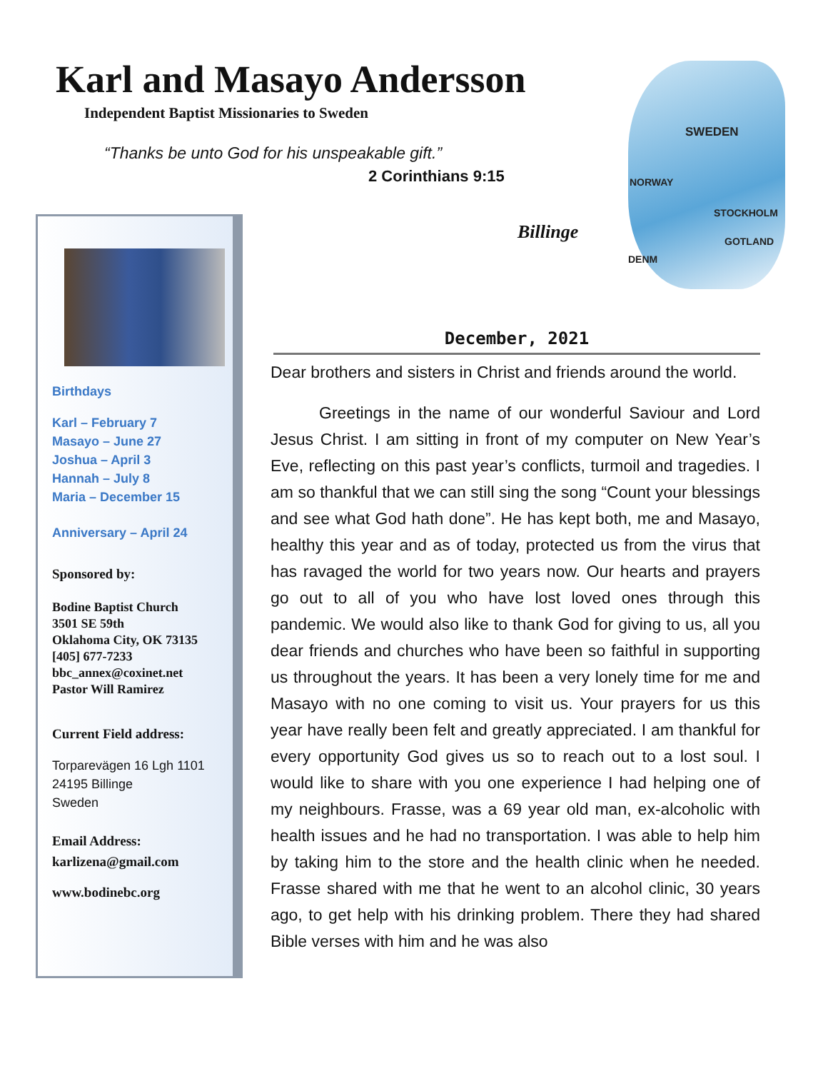Karl and Masayo Andersson
Independent Baptist Missionaries to Sweden
“Thanks be unto God for his unspeakable gift.”
2 Corinthians 9:15
SWEDEN
NORWAY
STOCKHOLM
GOTLAND
DENM
Billinge
Birthdays
Karl – February 7
Masayo – June 27
Joshua – April 3
Hannah – July 8
Maria – December 15
Anniversary – April 24
Sponsored by:
Bodine Baptist Church
3501 SE 59th
Oklahoma City, OK 73135
[405] 677-7233
bbc_annex@coxinet.net
Pastor Will Ramirez
Current Field address:
Torparevägen 16 Lgh 1101
24195 Billinge
Sweden
Email Address:
karlizena@gmail.com
www.bodinebc.org
December, 2021
Dear brothers and sisters in Christ and friends around the world.
Greetings in the name of our wonderful Saviour and Lord Jesus Christ. I am sitting in front of my computer on New Year’s Eve, reflecting on this past year’s conflicts, turmoil and tragedies. I am so thankful that we can still sing the song “Count your blessings and see what God hath done”. He has kept both, me and Masayo, healthy this year and as of today, protected us from the virus that has ravaged the world for two years now. Our hearts and prayers go out to all of you who have lost loved ones through this pandemic. We would also like to thank God for giving to us, all you dear friends and churches who have been so faithful in supporting us throughout the years. It has been a very lonely time for me and Masayo with no one coming to visit us. Your prayers for us this year have really been felt and greatly appreciated. I am thankful for every opportunity God gives us so to reach out to a lost soul. I would like to share with you one experience I had helping one of my neighbours. Frasse, was a 69 year old man, ex-alcoholic with health issues and he had no transportation. I was able to help him by taking him to the store and the health clinic when he needed. Frasse shared with me that he went to an alcohol clinic, 30 years ago, to get help with his drinking problem. There they had shared Bible verses with him and he was also